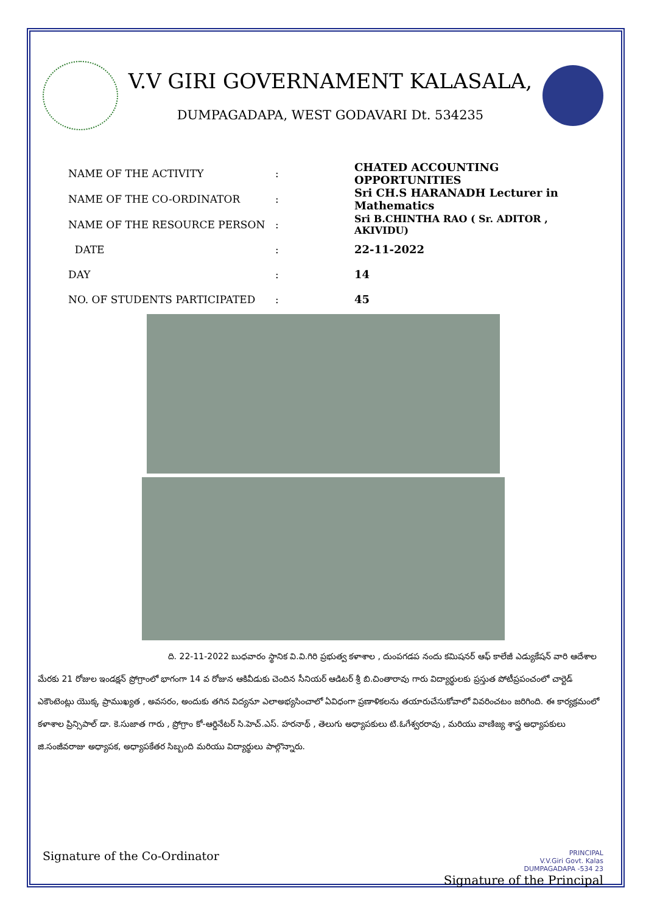V.V GIRI GOVERNAMENT KALASALA,
DUMPAGADAPA, WEST GODAVARI Dt. 534235
| NAME OF THE ACTIVITY | : | CHATED ACCOUNTING OPPORTUNITIES |
| NAME OF THE CO-ORDINATOR | : | Sri CH.S HARANADH Lecturer in Mathematics |
| NAME OF THE RESOURCE PERSON | : | Sri B.CHINTHA RAO ( Sr. ADITOR , AKIVIDU) |
| DATE | : | 22-11-2022 |
| DAY | : | 14 |
| NO. OF STUDENTS PARTICIPATED | : | 45 |
ది. 22-11-2022 బుధవారం స్థానిక వి.వి.గిరి ప్రభుత్వ కళాశాల , దుంపగడప నందు కమిషనర్ ఆఫ్ కాలేజీ ఎడ్యుకేషన్ వారి ఆదేశాల మేరకు 21 రోజుల ఇండక్షన్ ప్రోగ్రాంలో భాగంగా 14 వ రోజున ఆకివీడుకు చెందిన సీనియర్ ఆడిటర్ శ్రీ బి.చింతారావు గారు విద్యార్థులకు ప్రస్తుత పోటీప్రపంచంలో చార్టెడ్ ఎకౌంటెంట్లు యొక్క ప్రాముఖ్యత , అవసరం, అందుకు తగిన విద్యనూ ఎలాఅభ్యసించాలో ఏవిధంగా ప్రణాళికలను తయారుచేసుకోవాలో వివరించటం జరిగింది. ఈ కార్యక్రమంలో కళాశాల ప్రిన్సిపాల్ డా. కె.సుజాత గారు , ప్రోగ్రాం కో-ఆర్డినేటర్ సి.హెచ్.ఎస్. హరనాథ్ , తెలుగు అధ్యాపకులు టి.ఓగేశ్వరరావు , మరియు వాణిజ్య శాస్త్ర అధ్యాపకులు జి.సంజీవరాజు అధ్యాపక, అధ్యాపకేతర సిబ్బంది మరియు విద్యార్థులు పాల్గొన్నారు.
Signature of the Co-Ordinator
PRINCIPAL
V.V.Giri Govt. Kalas
DUMPAGADAPA -534 23
Signature of the Principal